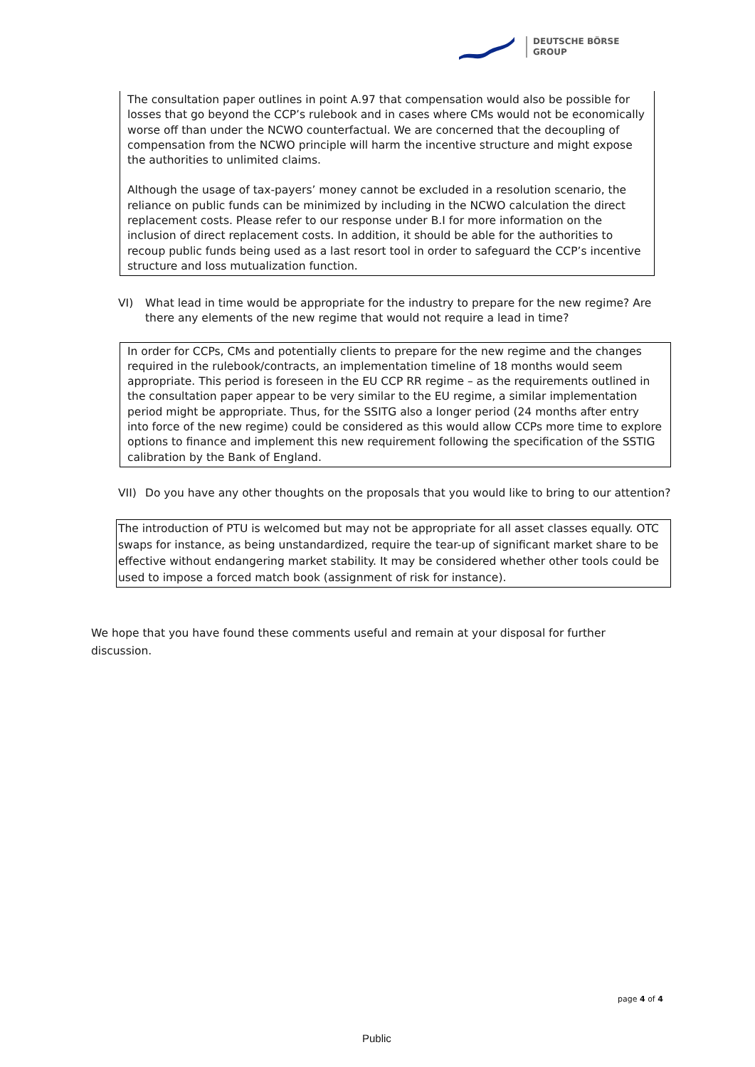DEUTSCHE BÖRSE
GROUP
The consultation paper outlines in point A.97 that compensation would also be possible for losses that go beyond the CCP’s rulebook and in cases where CMs would not be economically worse off than under the NCWO counterfactual. We are concerned that the decoupling of compensation from the NCWO principle will harm the incentive structure and might expose the authorities to unlimited claims.
Although the usage of tax-payers’ money cannot be excluded in a resolution scenario, the reliance on public funds can be minimized by including in the NCWO calculation the direct replacement costs. Please refer to our response under B.I for more information on the inclusion of direct replacement costs. In addition, it should be able for the authorities to recoup public funds being used as a last resort tool in order to safeguard the CCP’s incentive structure and loss mutualization function.
VI) What lead in time would be appropriate for the industry to prepare for the new regime? Are there any elements of the new regime that would not require a lead in time?
In order for CCPs, CMs and potentially clients to prepare for the new regime and the changes required in the rulebook/contracts, an implementation timeline of 18 months would seem appropriate. This period is foreseen in the EU CCP RR regime – as the requirements outlined in the consultation paper appear to be very similar to the EU regime, a similar implementation period might be appropriate. Thus, for the SSITG also a longer period (24 months after entry into force of the new regime) could be considered as this would allow CCPs more time to explore options to finance and implement this new requirement following the specification of the SSTIG calibration by the Bank of England.
VII) Do you have any other thoughts on the proposals that you would like to bring to our attention?
The introduction of PTU is welcomed but may not be appropriate for all asset classes equally. OTC swaps for instance, as being unstandardized, require the tear-up of significant market share to be effective without endangering market stability. It may be considered whether other tools could be used to impose a forced match book (assignment of risk for instance).
We hope that you have found these comments useful and remain at your disposal for further discussion.
page 4 of 4
Public